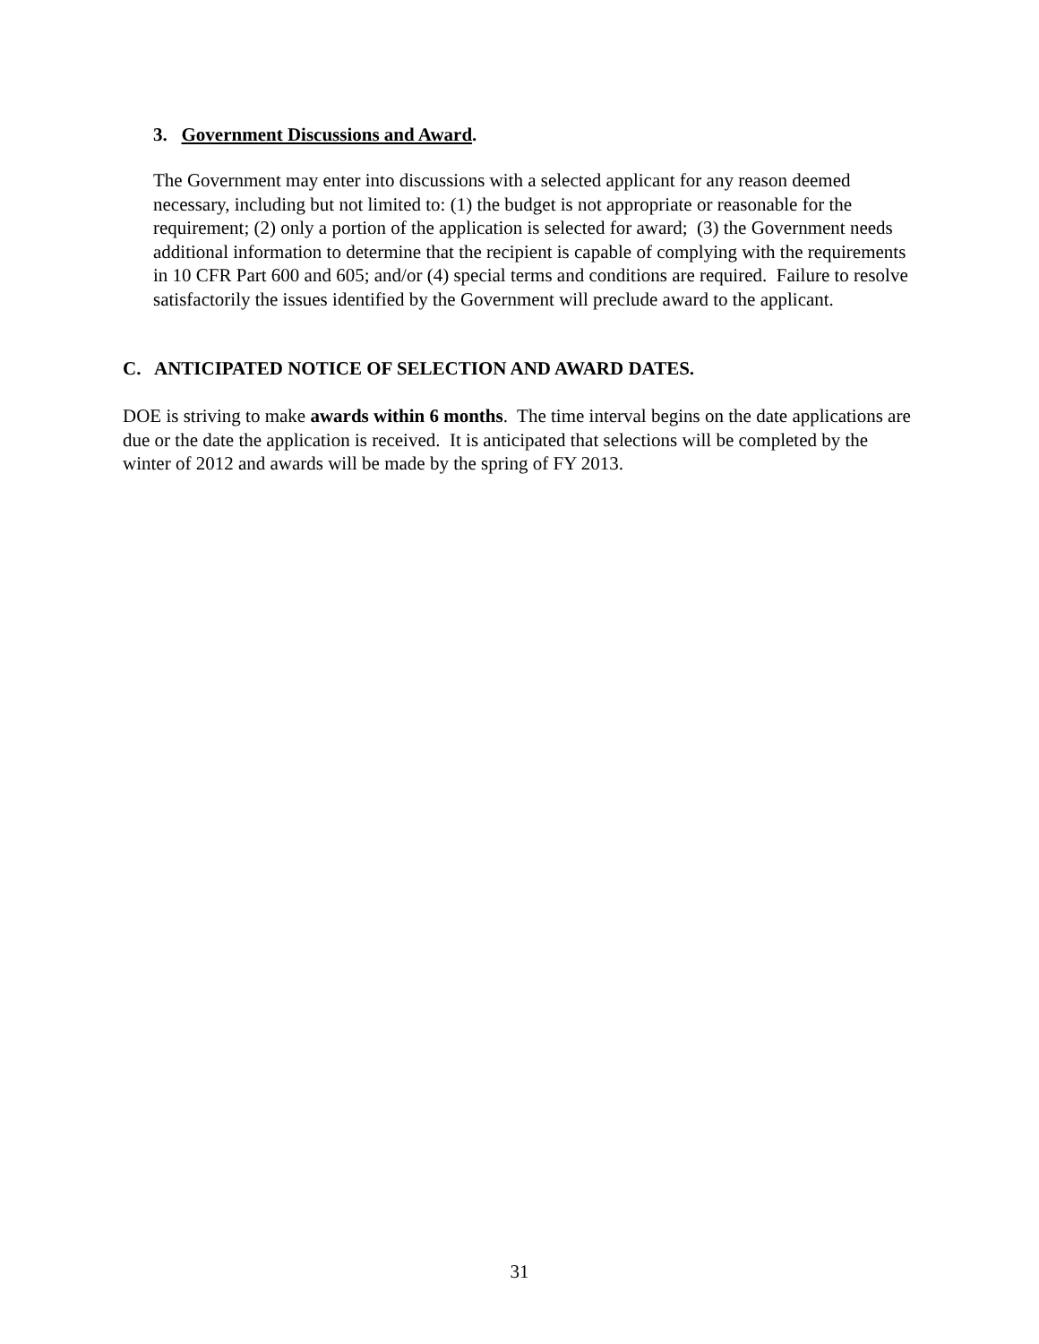3. Government Discussions and Award.
The Government may enter into discussions with a selected applicant for any reason deemed necessary, including but not limited to: (1) the budget is not appropriate or reasonable for the requirement; (2) only a portion of the application is selected for award; (3) the Government needs additional information to determine that the recipient is capable of complying with the requirements in 10 CFR Part 600 and 605; and/or (4) special terms and conditions are required. Failure to resolve satisfactorily the issues identified by the Government will preclude award to the applicant.
C. ANTICIPATED NOTICE OF SELECTION AND AWARD DATES.
DOE is striving to make awards within 6 months. The time interval begins on the date applications are due or the date the application is received. It is anticipated that selections will be completed by the winter of 2012 and awards will be made by the spring of FY 2013.
31